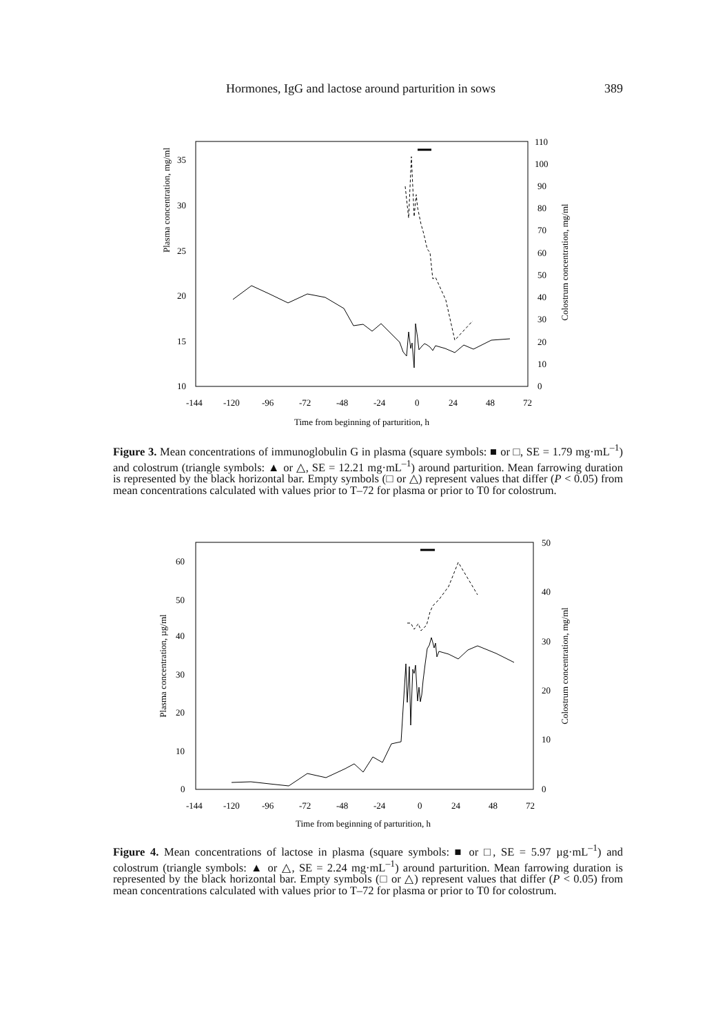Hormones, IgG and lactose around parturition in sows 389
Plasma concentration, mg/ml
Colostrum concentration, mg/ml
10
15
20
25
30
35
0
10
20
30
40
50
60
70
80
90
100
110
-144
-120
-96
-72
-48
-24
0
24
48
72
Time from beginning of parturition, h
Figure 3. Mean concentrations of immunoglobulin G in plasma (square symbols: ■ or □, SE = 1.79 mg·mL<sup>–1</sup>) and colostrum (triangle symbols: ▲ or △, SE = 12.21 mg·mL<sup>–1</sup>) around parturition. Mean farrowing duration is represented by the black horizontal bar. Empty symbols (□ or △) represent values that differ (P < 0.05) from mean concentrations calculated with values prior to T–72 for plasma or prior to T0 for colostrum.
Plasma concentration, µg/ml
Colostrum concentration, mg/ml
0
10
20
30
40
50
60
0
10
20
30
40
50
-144
-120
-96
-72
-48
-24
0
24
48
72
Time from beginning of parturition, h
Figure 4. Mean concentrations of lactose in plasma (square symbols: ■ or □, SE = 5.97 µg·mL<sup>–1</sup>) and colostrum (triangle symbols: ▲ or △, SE = 2.24 mg·mL<sup>–1</sup>) around parturition. Mean farrowing duration is represented by the black horizontal bar. Empty symbols (□ or △) represent values that differ (P < 0.05) from mean concentrations calculated with values prior to T–72 for plasma or prior to T0 for colostrum.